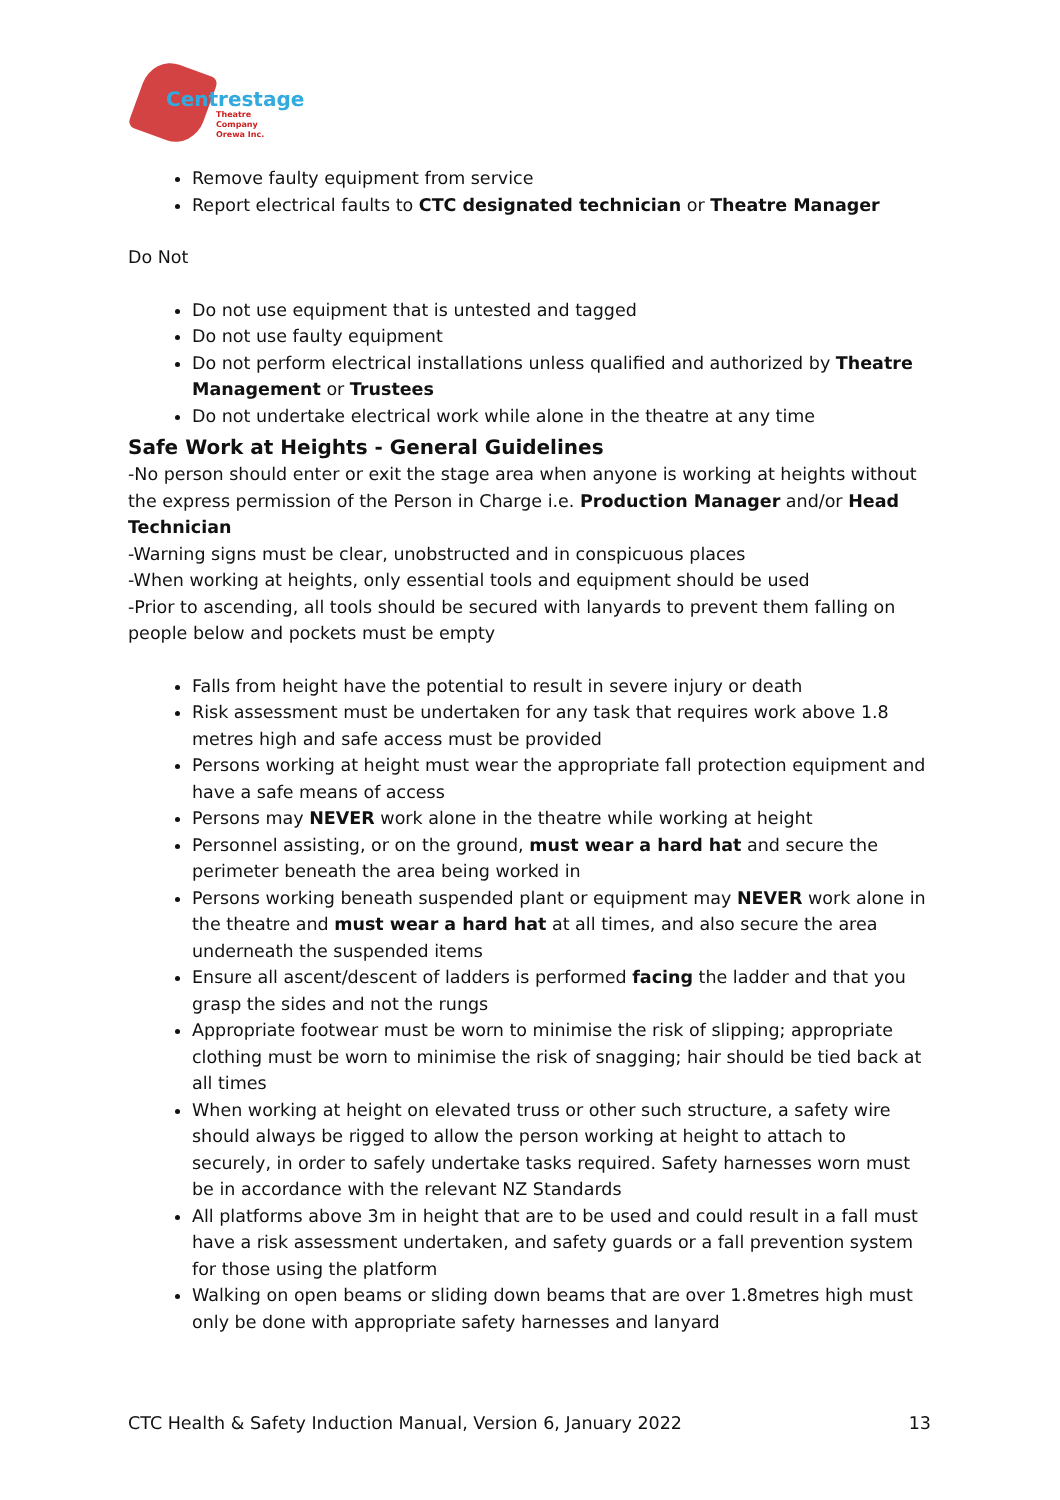Centrestage
Theatre Company
Orewa Inc.
Remove faulty equipment from service
Report electrical faults to CTC designated technician or Theatre Manager
Do Not
Do not use equipment that is untested and tagged
Do not use faulty equipment
Do not perform electrical installations unless qualified and authorized by Theatre Management or Trustees
Do not undertake electrical work while alone in the theatre at any time
Safe Work at Heights - General Guidelines
-No person should enter or exit the stage area when anyone is working at heights without the express permission of the Person in Charge i.e. Production Manager and/or Head Technician
-Warning signs must be clear, unobstructed and in conspicuous places
-When working at heights, only essential tools and equipment should be used
-Prior to ascending, all tools should be secured with lanyards to prevent them falling on people below and pockets must be empty
Falls from height have the potential to result in severe injury or death
Risk assessment must be undertaken for any task that requires work above 1.8 metres high and safe access must be provided
Persons working at height must wear the appropriate fall protection equipment and have a safe means of access
Persons may NEVER work alone in the theatre while working at height
Personnel assisting, or on the ground, must wear a hard hat and secure the perimeter beneath the area being worked in
Persons working beneath suspended plant or equipment may NEVER work alone in the theatre and must wear a hard hat at all times, and also secure the area underneath the suspended items
Ensure all ascent/descent of ladders is performed facing the ladder and that you grasp the sides and not the rungs
Appropriate footwear must be worn to minimise the risk of slipping; appropriate clothing must be worn to minimise the risk of snagging; hair should be tied back at all times
When working at height on elevated truss or other such structure, a safety wire should always be rigged to allow the person working at height to attach to securely, in order to safely undertake tasks required. Safety harnesses worn must be in accordance with the relevant NZ Standards
All platforms above 3m in height that are to be used and could result in a fall must have a risk assessment undertaken, and safety guards or a fall prevention system for those using the platform
Walking on open beams or sliding down beams that are over 1.8metres high must only be done with appropriate safety harnesses and lanyard
CTC Health & Safety Induction Manual, Version 6, January 2022 13